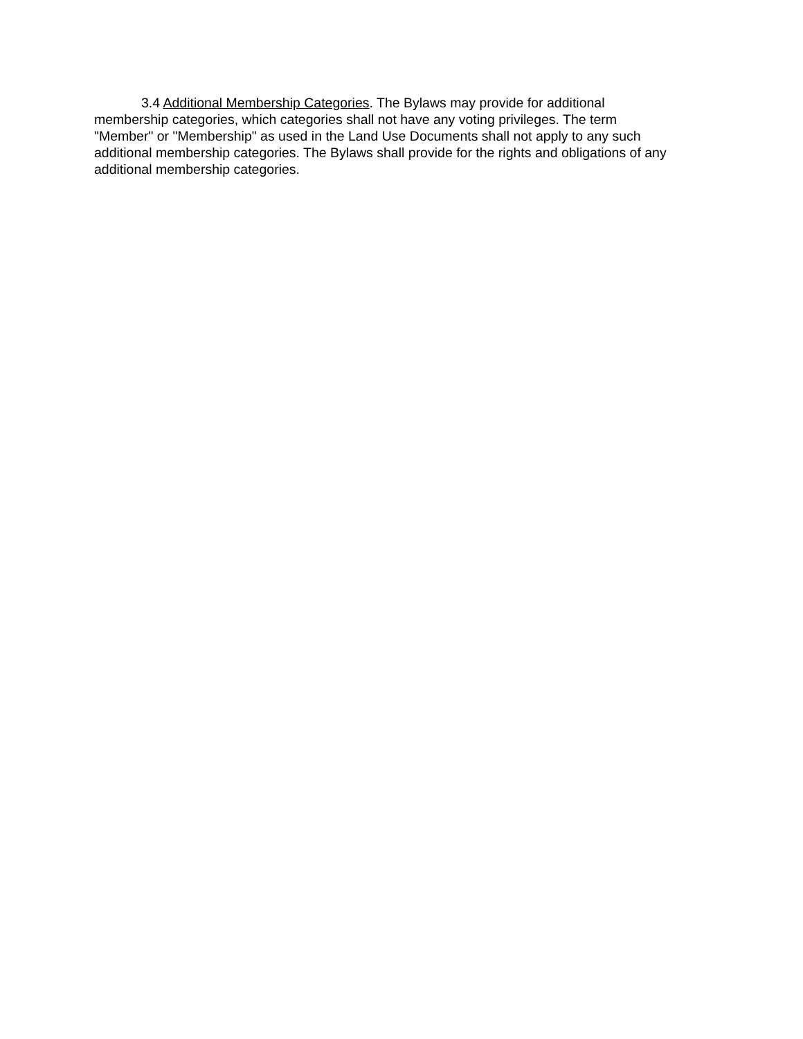3.4 Additional Membership Categories. The Bylaws may provide for additional
membership categories, which categories shall not have any voting privileges. The term
"Member" or "Membership" as used in the Land Use Documents shall not apply to any such
additional membership categories. The Bylaws shall provide for the rights and obligations of any
additional membership categories.